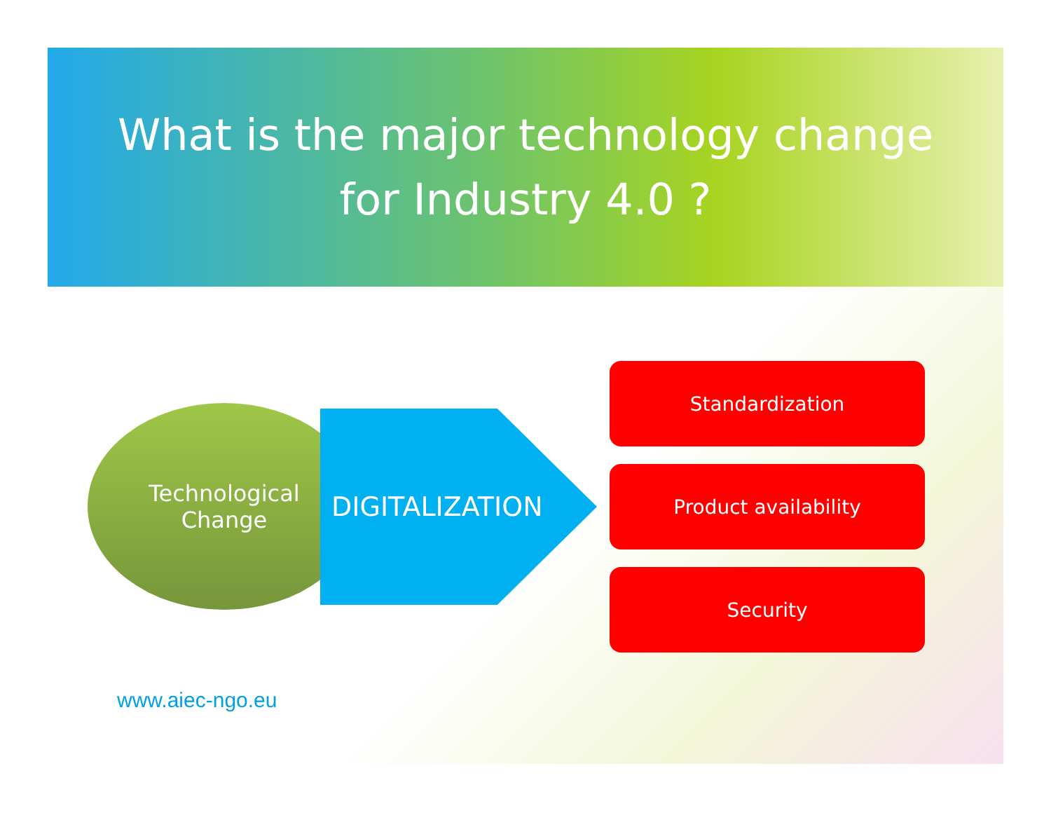What is the major technology change
for Industry 4.0 ?
Technological
Change
DIGITALIZATION
Standardization
Product availability
Security
www.aiec-ngo.eu